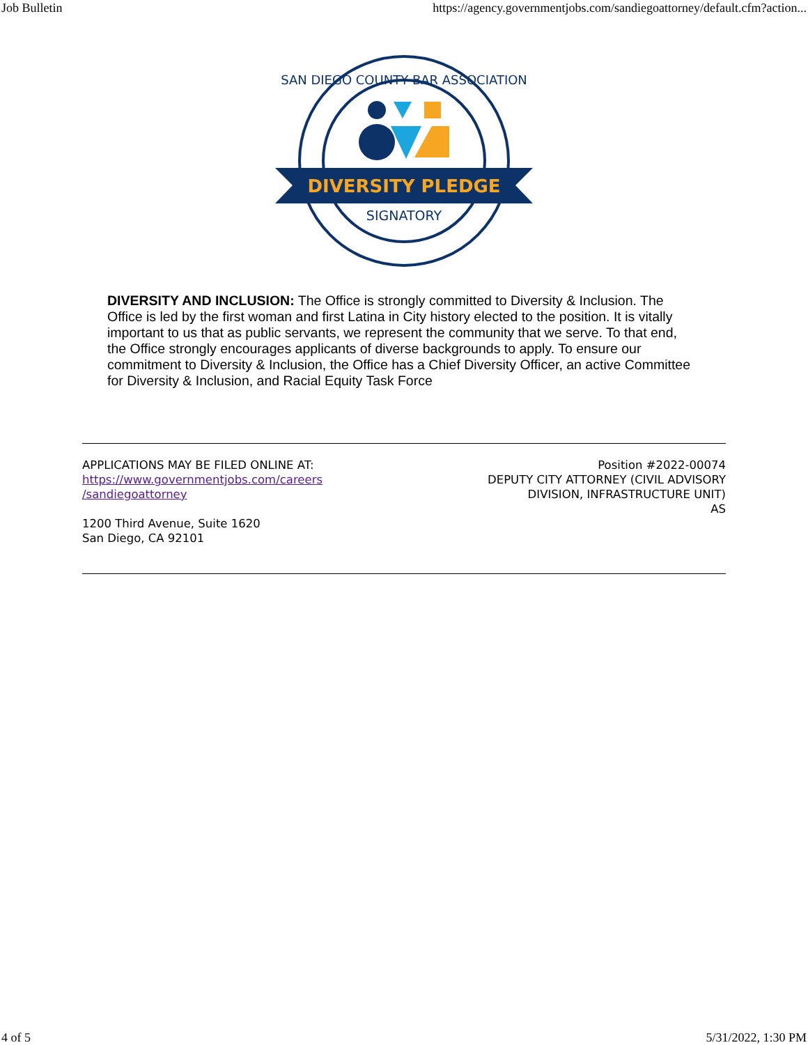Job Bulletin https://agency.governmentjobs.com/sandiegoattorney/default.cfm?action...
SAN DIEGO COUNTY BAR ASSOCIATION
DIVERSITY PLEDGE
SIGNATORY
DIVERSITY AND INCLUSION: The Office is strongly committed to Diversity & Inclusion. The Office is led by the first woman and first Latina in City history elected to the position. It is vitally important to us that as public servants, we represent the community that we serve. To that end, the Office strongly encourages applicants of diverse backgrounds to apply. To ensure our commitment to Diversity & Inclusion, the Office has a Chief Diversity Officer, an active Committee for Diversity & Inclusion, and Racial Equity Task Force
APPLICATIONS MAY BE FILED ONLINE AT:
https://www.governmentjobs.com/careers
/sandiegoattorney
1200 Third Avenue, Suite 1620
San Diego, CA 92101
Position #2022-00074
DEPUTY CITY ATTORNEY (CIVIL ADVISORY
DIVISION, INFRASTRUCTURE UNIT)
AS
4 of 5 5/31/2022, 1:30 PM